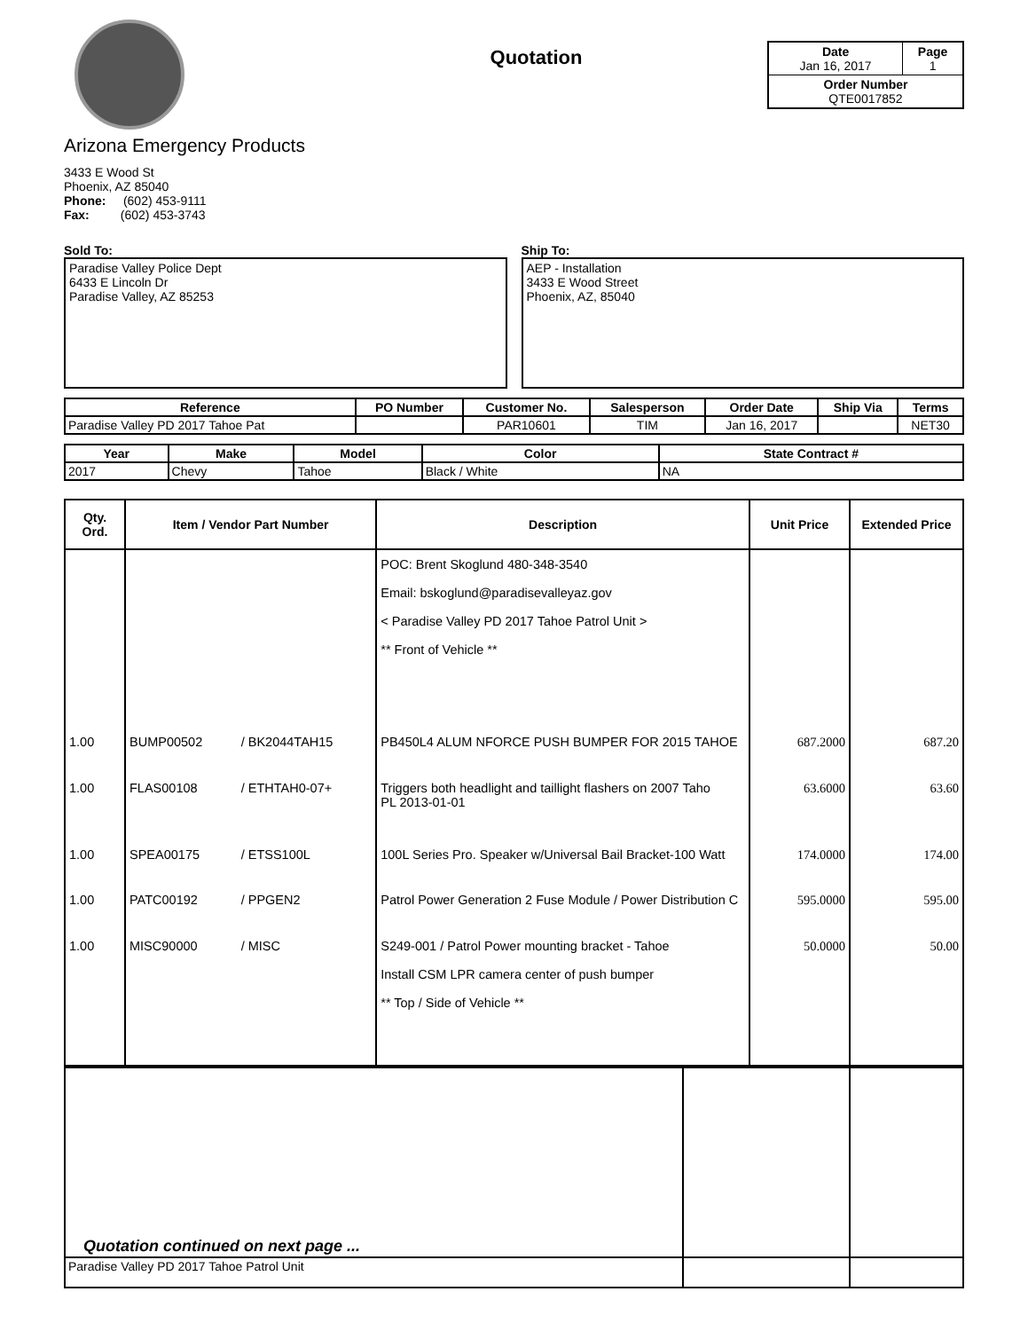Arizona Emergency Products
3433 E Wood St
Phoenix, AZ 85040
Phone: (602) 453-9111
Fax: (602) 453-3743
Quotation
| Date Jan 16, 2017 | Page 1 |
| Order Number QTE0017852 | |
Sold To:
Paradise Valley Police Dept
6433 E Lincoln Dr
Paradise Valley, AZ 85253
Ship To:
AEP - Installation
3433 E Wood Street
Phoenix, AZ, 85040
| Reference | PO Number | Customer No. | Salesperson | Order Date | Ship Via | Terms |
| --- | --- | --- | --- | --- | --- | --- |
| Paradise Valley PD 2017 Tahoe Pat | | PAR10601 | TIM | Jan 16, 2017 | | NET30 |
| Year | Make | Model | Color | State Contract # |
| --- | --- | --- | --- | --- |
| 2017 | Chevy | Tahoe | Black / White | NA |
| Qty. Ord. | Item / Vendor Part Number | | Description | Unit Price | Extended Price |
| --- | --- | --- | --- | --- | --- |
| | | | POC: Brent Skoglund 480-348-3540 Email: bskoglund@paradisevalleyaz.gov < Paradise Valley PD 2017 Tahoe Patrol Unit > ** Front of Vehicle ** | | |
| 1.00 | BUMP00502 | / BK2044TAH15 | PB450L4 ALUM NFORCE PUSH BUMPER FOR 2015 TAHOE | 687.2000 | 687.20 |
| 1.00 | FLAS00108 | / ETHTAH0-07+ | Triggers both headlight and taillight flashers on 2007 Taho PL 2013-01-01 | 63.6000 | 63.60 |
| 1.00 | SPEA00175 | / ETSS100L | 100L Series Pro. Speaker w/Universal Bail Bracket-100 Watt | 174.0000 | 174.00 |
| 1.00 | PATC00192 | / PPGEN2 | Patrol Power Generation 2 Fuse Module / Power Distribution C | 595.0000 | 595.00 |
| 1.00 | MISC90000 | / MISC | S249-001 / Patrol Power mounting bracket - Tahoe Install CSM LPR camera center of push bumper ** Top / Side of Vehicle ** | 50.0000 | 50.00 |
| Quotation continued on next page ... | | |
| Paradise Valley PD 2017 Tahoe Patrol Unit | | |